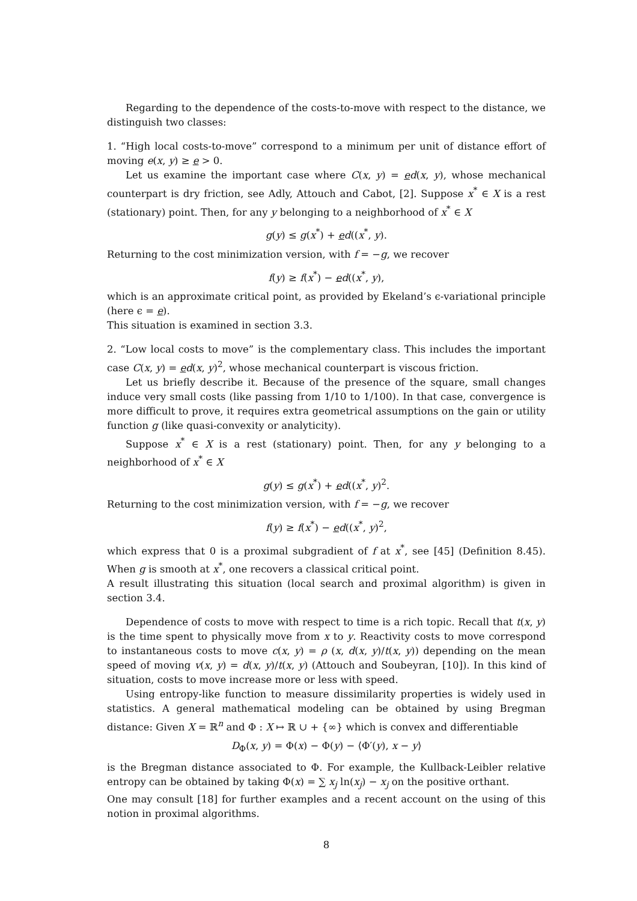Regarding to the dependence of the costs-to-move with respect to the distance, we distinguish two classes:
1. “High local costs-to-move” correspond to a minimum per unit of distance effort of moving e(x, y) ≥ e > 0.
Let us examine the important case where C(x, y) = ed(x, y), whose mechanical counterpart is dry friction, see Adly, Attouch and Cabot, [2]. Suppose x<sup>*</sup> ∈ X is a rest (stationary) point. Then, for any y belonging to a neighborhood of x<sup>*</sup> ∈ X
g(y) ≤ g(x<sup>*</sup>) + ed((x<sup>*</sup>, y).
Returning to the cost minimization version, with f = −g, we recover
f(y) ≥ f(x<sup>*</sup>) − ed((x<sup>*</sup>, y),
which is an approximate critical point, as provided by Ekeland’s ϵ-variational principle (here ϵ = e).
This situation is examined in section 3.3.
2. “Low local costs to move” is the complementary class. This includes the important case C(x, y) = ed(x, y)<sup>2</sup>, whose mechanical counterpart is viscous friction.
Let us briefly describe it. Because of the presence of the square, small changes induce very small costs (like passing from 1/10 to 1/100). In that case, convergence is more difficult to prove, it requires extra geometrical assumptions on the gain or utility function g (like quasi-convexity or analyticity).
Suppose x<sup>*</sup> ∈ X is a rest (stationary) point. Then, for any y belonging to a neighborhood of x<sup>*</sup> ∈ X
g(y) ≤ g(x<sup>*</sup>) + ed((x<sup>*</sup>, y)<sup>2</sup>.
Returning to the cost minimization version, with f = −g, we recover
f(y) ≥ f(x<sup>*</sup>) − ed((x<sup>*</sup>, y)<sup>2</sup>,
which express that 0 is a proximal subgradient of f at x<sup>*</sup>, see [45] (Definition 8.45). When g is smooth at x<sup>*</sup>, one recovers a classical critical point.
A result illustrating this situation (local search and proximal algorithm) is given in section 3.4.
Dependence of costs to move with respect to time is a rich topic. Recall that t(x, y) is the time spent to physically move from x to y. Reactivity costs to move correspond to instantaneous costs to move c(x, y) = ρ (x, d(x, y)/t(x, y)) depending on the mean speed of moving v(x, y) = d(x, y)/t(x, y) (Attouch and Soubeyran, [10]). In this kind of situation, costs to move increase more or less with speed.
Using entropy-like function to measure dissimilarity properties is widely used in statistics. A general mathematical modeling can be obtained by using Bregman distance: Given X = ℝ<sup>n</sup> and Φ : X ↦ ℝ ∪ + {∞} which is convex and differentiable
D<sub>Φ</sub>(x, y) = Φ(x) − Φ(y) − ⟨Φ′(y), x − y⟩
is the Bregman distance associated to Φ. For example, the Kullback-Leibler relative entropy can be obtained by taking Φ(x) = ∑ x<sub>j</sub> ln(x<sub>j</sub>) − x<sub>j</sub> on the positive orthant.
One may consult [18] for further examples and a recent account on the using of this notion in proximal algorithms.
8